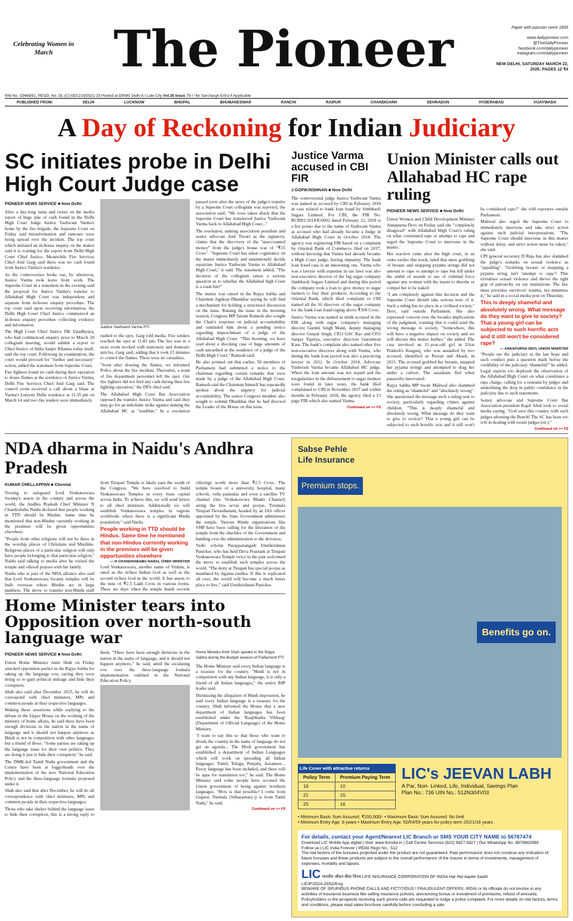Celebrating Women in March
The Pioneer
Paper with passion since 1865
www.dailypioneer.com
@TheDailyPioneer
facebook.com/dailypioneer
instagram.com/dailypioneer
NEW DELHI, SATURDAY MARCH 22, 2025; PAGES 12 ₹4
RNI No. 53466/91, REGD. No. DL (C)-05/1219/2021-23 Posted at DRMS Delhi 6 I Late City Vol.35 Issue 79 I *Air Surcharge Extra if Applicable
PUBLISHED FROM: DELHI LUCKNOW BHOPAL BHUBANESWAR RANCHI RAIPUR CHANDIGARH DEHRADUN HYDERABAD VIJAYWADA
A Day of Reckoning for Indian Judiciary
SC initiates probe in Delhi High Court Judge case
PIONEER NEWS SERVICE ■ New Delhi
After a day-long turns and twists on the media report of huge pile of cash found in the Delhi High Court Judge Justice Yashwant Varma's home by the fire brigade, the Supreme Court on Friday said misinformation and rumours were being spread over the incident. The top court which initiated an in-house inquiry on the matter said it is waiting for the report from Delhi High Court Chief Justice. Meanwhile Fire Services Chief Atul Garg said there was no cash found from Justice Varma's residence.
As the controversies broke out, by afternoon, Justice Varma took leave from work. The Supreme Court in a statement in the evening said the proposal for Justice Varma's transfer to Allahabad High Court was independent and separate from in-house enquiry procedure. The top court said upon receiving information, the Delhi High Court Chief Justice commenced an in-house enquiry procedure collecting evidence and information.
The High Court Chief Justice DK Upadhyaya, who had commenced enquiry prior to March 20 collegium meeting, would submit a report to Chief Justice of India Sanjiv Khanna today itself, said the top court. Following its examination, the court would proceed for "further and necessary" action, added the statement from Supreme Court.
Fire fighters found no cash during their operation to douse flames at the residence of Justice Varma, Delhi Fire Services Chief Atul Garg said. The control room received a call about a blaze at Varma's Lutyens Delhi residence at 11.35 pm on March 14 and two fire tenders were immediately
Justice Yashwant Varma PTI
rushed to the spot, Garg told media. Fire tenders reached the spot at 11.43 pm. The fire was in a store room stocked with stationery and domestic articles, Garg said, adding that it took 15 minutes to control the flames. There were no casualties.
"Soon after dousing the flames, we informed Police about the fire incident. Thereafter, a team of fire department personnel left the spot. Our fire fighters did not find any cash during their fire fighting operation," the DFS chief said.
The Allahabad High Court Bar Association opposed the transfer Justice Varma and said they may go for an indefinite strike against making the Allahabad HC as "trashbin." In a resolution passed soon after the news of the judge's transfer by a Supreme Court collegium was reported, the association said, "We were taken aback that the Supreme Court has transferred Justice Yashwant Varma back to Allahabad High Court..."
The resolution, naming association president and senior advocate Anil Tiwari as the signatory, claims that the discovery of the "unaccounted money" from the judge's house was of "₹15 Crore". "Supreme Court has taken cognisance on the matter immediately and unanimously decide repatriate Justice Yashwant Varma to Allahabad High Court," it said. The statement added, "The decision of the collegium raises a serious question as to whether the Allahabad high Court is a trash bin?"
The matter was raised in the Rajya Sabha and Chairman Jagdeep Dhankhar saying he will find a mechanism for holding a structured discussion on the issue. Raising the issue in the morning session, Congress MP Jairam Ramesh also sought the Chair's response on judicial accountability and reminded him about a pending notice regarding impeachment of a judge of the Allahabad High Court. "This morning, we have read about a shocking case of huge amounts of cash unearthed at the residence of a judge of the Delhi High Court," Ramesh said.
He also pointed out that earlier, 50 members of Parliament had submitted a notice to the chairman regarding certain remarks that were made by a judge of the Allahabad High Court. Ramesh said the Chairman himself has repeatedly spoken about the urgency for judicial accountability. The senior Congress member also sought to remind Dhankhar that he had directed the Leader of the House on this issue.
Justice Varma accused in CBI FIR
J GOPIKRISHNAN ■ New Delhi
The controversial judge Justice Yashwant Varma was named as accused by CBI in February 2018 in case related to bank loan fraud by Simbhaoli Sugars Limited. For CBI, the FIR No: RCBD1/2018/E/0002 dated February 22, 2018 is a hot potato due to the name of Yashwant Varma as accused who had already became a Judge in Allahabad High Court in October 2014. The agency was registering FIR based on a complaint by Oriental Bank of Commerce filed on 2017, without knowing that Varma had already became a High Court judge, having impunity. The bank loan fraud case is an interesting one. Varma who was a lawyer with expertise in tax laws was also non-executive director of the big sugar company Simbhaoli Sugars Limited and during this period the company took a loan to give money to sugar farmers to buy their products. According to the Oriental Bank, which filed complaint to CBI named all the 10 directors of the sugar company for the bank loan fraud raging above ₹109 Crore.
Justice Varma was named as ninth accused in the FIR along with sugar company's managing director Gurmit Singh Mann, deputy managing director Gurpal Singh, CEO GSC Rao and CFO Sanjay Tapriya, executive directors Gursimran Kaur. The bank's complaint also named other five non-executive directors along with Varma, who during the bank loan period was also a practicing lawyer in 2012. In October 2014, Advocate Yashwant Varma became Allahabad HC judge. When the loan amount was not repaid and the irregularities in the disbursement to sugar farmers were found in later years, the bank filed complained to CBI in November 2017 and within months in February 2018, the agency filed a 13 page FIR which also named Varma.
Continued on >> P2
Union Minister calls out Allahabad HC rape ruling
PIONEER NEWS SERVICE ■ New Delhi
Union Women and Child Development Minister Annapurna Devi on Friday said she "completely disagreed" with Allahabad High Court's ruling on what constituted rape or attempt to rape and urged the Supreme Court to intervene in the matter.
Her reaction came after the high court, in an order earlier this week, ruled that mere grabbing of breasts and snapping pyjama strings did not amount to rape or attempt to rape but fell under the ambit of assault or use of criminal force against any woman with the intent to disrobe or compel her to be naked.
"I am completely against this decision and the Supreme Court should take serious note of it. Such a ruling has no place in a civilised society," Devi, said outside Parliament. She also expressed concern over the broader implications of the judgment, warning that it could send the wrong message to society. "Somewhere, this will have a negative impact on society and we will discuss this matter further," she added. The case involved an 11-year-old girl in Uttar Pradesh's Kasganj, who was assaulted by two accused, identified as Pawan and Akash, in 2021. The accused grabbed her breasts, snapped her pyjama strings and attempted to drag her under a culvert. The assailants fled when passersby intervened.
Rajya Sabha MP Swati Maliwal also slammed the ruling as "shameful" and "absolutely wrong". She questioned the message such a ruling sent to society, particularly regarding crimes against children. "This is deeply shameful and absolutely wrong. What message do they want to give to society? That a young girl can be subjected to such horrific acts and it still won't be considered rape?" she told reporters outside Parliament.
Maliwal also urged the Supreme Court to immediately intervene and take strict action against such judicial interpretations. "The Supreme Court should intervene in this matter without delay, and strict action must be taken," she said.
CPI general secretary D Raja has also slammed the judge's remarks on sexual violence as "appalling". "Grabbing breasts or snapping a pyjama string isn't 'attempt to rape'? This trivialises sexual violence and shows the tight grip of patriarchy on our institutions. The law must prioritise survivors' trauma, not minimise it," he said in a social media post on Thursday.
This is deeply shameful and absolutely wrong. What message do they want to give to society? That a young girl can be subjected to such horrific acts and it still won't be considered rape?
— ANNAPURNA DEVI, UNION MINISTER
"People see the judiciary as the last hope and such conduct puts a question mark before the credibility of the judiciary. Shameful!" he added. Legal experts too deplored the observation of the Allahabad High Court on what constitutes a rape charge, calling for a restraint by judges and underlining the drop in public confidence in the judiciary due to such statements.
Senior advocate and Supreme Court Bar Association president Kapil Sibal took to social media saying, "God save this country with such judges adorning the Bench! The SC has been too soft in dealing with errant judges (sic)."
Continued on >> P2
NDA dharma in Naidu's Andhra Pradesh
KUMAR CHELLAPPAN ■ Chennai
Vowing to safeguard Lord Venkateswara Swamy's assets in the country and across the world, the Andhra Pradesh Chief Minister N Chandrababu Naidu declared that people working in TTD should be Hindus. Same time he mentioned that non-Hindus currently working in the premises will be given opportunities elsewhere.
"People from other religions will not be there in the worship places of Christians and Muslims. Religious places of a particular religion will only have people belonging to that particular religion," Naidu said talking to media after he visited the temple and offered prayers with his family.
Naidu who is part of the NDA alliance also said that Lord Venkateswara Swamy temples will be built overseas where Hindus are in large numbers. The move to transfer non-Hindu staff from Tirupati Temple is likely earn the wrath of the Congress. "We have resolved to build Venkateswara Temples in every State capital across India. To achieve this, we will send letters to all chief ministers. Additionally we will establish Venkateswara temples in regions worldwide where there is a significant Hindu population," said Naidu.
People working in TTD should be Hindus. Same time he mentioned that non-Hindus currently working in the premises will be given opportunities elsewhere
— N CHANDRABABU NAIDU, CHIEF MINISTER
Lord Venkateswara, another name of Vishnu, is rated as the richest Indian God as well as the second richest God in the world. It has assets to the tune of ₹2.5 Lakh Crore in various forms. There are days when the temple hundi records offerings worth more than ₹2.5 Crore. The temple boasts of a university, hospital, many schools, veda patasalas and even a satellite TV channel (Sre Venkateswara Bhakti Channel) airing the live sevas and poojas. Tirumala Tirupati Devasthanam, headed by an IAS officer appointed by the State Government administers the temple. Various Hindu organisations like VHP have been calling for the liberation of the temple from the shackles of the Government and handing over the administration to the devotees.
Vedic scholar Parappanangadi Unnikrishnan Panicker, who has held Deva Prasnam at Tirupati Venkateswara Temple twice in the past welcomed the move to establish such temples across the world. "The deity at Tirupati has special poojas as mandated by Agama sasthra. If this is replicated all over, the world will become a much better place to live," said Unnikrishnan Panicker.
Home Minister tears into Opposition over north-south language war
PIONEER NEWS SERVICE ■ New Delhi
Union Home Minister Amit Shah on Friday attacked opposition parties in the Rajya Sabha for raking up the language row, saying they were doing so to gain political mileage and hide their corruption.
Shah also said after December 2025, he will do correspond with chief ministers, MPs and common people in their respective languages.
Making these assertions while replying to the debate in the Upper House on the working of the ministry of home affairs, he said there have been enough divisions in the nation in the name of language and it should not happen anymore as Hindi is not in competition with other languages but a friend of those. "Some parties are raking up the language issue for their own politics. They are doing it just to hide their corruption," he said.
The DMK-led Tamil Nadu government and the Centre have been at loggerheads over the implementation of the new National Education Policy and the three-language formula proposed under it.
Shah also said that after December, he will do all correspondence with chief ministers, MPs and common people in their respective languages.
Those who take shelter behind the language issue to hide their corruption, this is a strong reply to them. "There have been enough divisions in the nation in the name of language, and it should not happen anymore," he said, amid the escalating row over the three-language formula implementation outlined in the National Education Policy.
Home Minister Amit Shah speaks in the Rajya Sabha during the Budget session of Parliament PTI
The Home Minister said every Indian language is a treasure for the country. "Hindi is not in competition with any Indian language, it is only a friend of all Indian languages," the senior BJP leader said.
Dismissing the allegation of Hindi imposition, he said every Indian language is a treasure for the country. Shah informed the House that a new department of Indian languages has been established under the 'Raajbhasha Vibhaag' (Department of Official Language) of the Home Ministry.
"I want to say this so that those who want to divide the country in the name of language do not get an agenda... The Modi government has established a department of Indian Languages which will work on spreading all Indian languages. Tamil, Telugu, Punjabi, Assamese... Every language has been included, and there will be apps for translation too," he said. The Home Minister said some people have accused the Union government of being against Southern languages. "How is that possible? I come from Gujarat, Nirmala (Sitharaman) ji is from Tamil Nadu," he said.
Continued on >> P2
Sabse Pehle
Life Insurance
Premium stops.
Benefits go on.
Life Cover with attractive returns
| Policy Term | Premium Paying Term |
| --- | --- |
| 16 | 10 |
| 21 | 15 |
| 25 | 16 |
LIC's JEEVAN LABH
A Par, Non- Linked, Life, Individual, Savings Plan
Plan No.: 736 UIN No.: 512N304V03
• Minimum Basic Sum Assured: ₹200,000/- • Maximum Basic Sum Assured: No limit
• Minimum Entry Age: 8 years • Maximum Entry Age: 50/54/59 years for policy term 25/21/16 years
For details, contact your Agent/Nearest LIC Branch or SMS YOUR CITY NAME to 56767474
Download LIC Mobile App digital | Visit: www.licindia.in | Call Centre Services (022) 6827 6827 | Our WhatsApp No. 8976862090
Follow us | LIC India Forever | IRDAI Regn No.: 512
The risk factors of the bonuses projected under the product are not guaranteed. Past performance does not construe any indication of future bonuses and these products are subject to the overall performance of the Insurer in terms of investments, management of expenses, mortality and lapses.
LIC भारतीय जीवन बीमा निगम LIFE INSURANCE CORPORATION OF INDIA Har Pal Aapke Saath
LIC/P/2024-25/52/Eng
BEWARE OF SPURIOUS PHONE CALLS AND FICTITIOUS / FRAUDULENT OFFERS. IRDAI or its officials do not involve in any activities of insurance business like selling insurance policies, announcing bonus or investment of premiums, refund of amounts. Policyholders or the prospects receiving such phone calls are requested to lodge a police complaint. For more details on risk factors, terms and conditions, please read sales brochure carefully before concluding a sale.